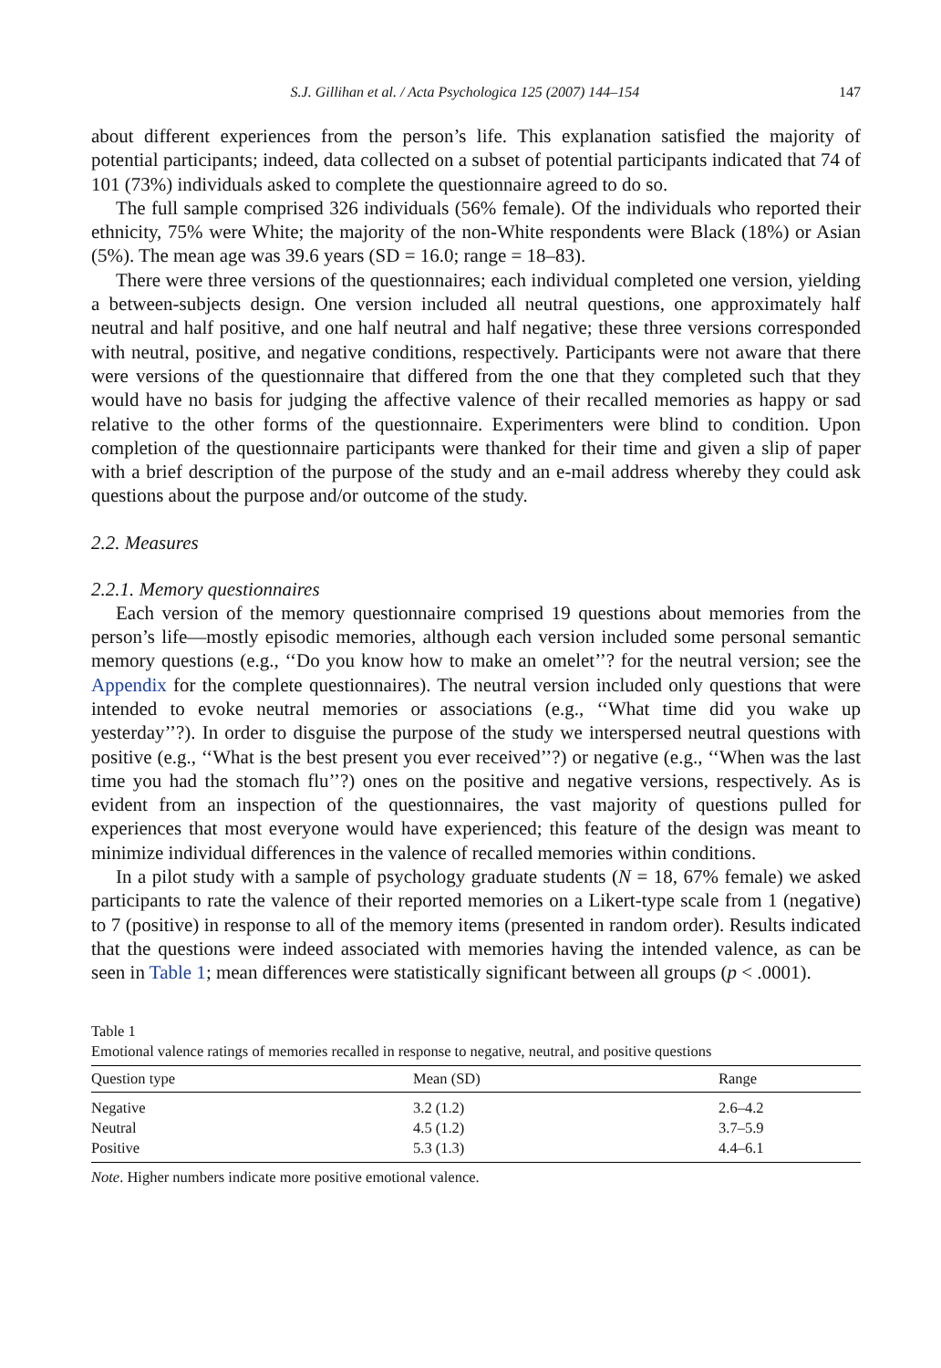S.J. Gillihan et al. / Acta Psychologica 125 (2007) 144–154 147
about different experiences from the person’s life. This explanation satisfied the majority of potential participants; indeed, data collected on a subset of potential participants indicated that 74 of 101 (73%) individuals asked to complete the questionnaire agreed to do so.
The full sample comprised 326 individuals (56% female). Of the individuals who reported their ethnicity, 75% were White; the majority of the non-White respondents were Black (18%) or Asian (5%). The mean age was 39.6 years (SD = 16.0; range = 18–83).
There were three versions of the questionnaires; each individual completed one version, yielding a between-subjects design. One version included all neutral questions, one approximately half neutral and half positive, and one half neutral and half negative; these three versions corresponded with neutral, positive, and negative conditions, respectively. Participants were not aware that there were versions of the questionnaire that differed from the one that they completed such that they would have no basis for judging the affective valence of their recalled memories as happy or sad relative to the other forms of the questionnaire. Experimenters were blind to condition. Upon completion of the questionnaire participants were thanked for their time and given a slip of paper with a brief description of the purpose of the study and an e-mail address whereby they could ask questions about the purpose and/or outcome of the study.
2.2. Measures
2.2.1. Memory questionnaires
Each version of the memory questionnaire comprised 19 questions about memories from the person’s life—mostly episodic memories, although each version included some personal semantic memory questions (e.g., ‘‘Do you know how to make an omelet’’? for the neutral version; see the Appendix for the complete questionnaires). The neutral version included only questions that were intended to evoke neutral memories or associations (e.g., ‘‘What time did you wake up yesterday’’?). In order to disguise the purpose of the study we interspersed neutral questions with positive (e.g., ‘‘What is the best present you ever received’’?) or negative (e.g., ‘‘When was the last time you had the stomach flu’’?) ones on the positive and negative versions, respectively. As is evident from an inspection of the questionnaires, the vast majority of questions pulled for experiences that most everyone would have experienced; this feature of the design was meant to minimize individual differences in the valence of recalled memories within conditions.
In a pilot study with a sample of psychology graduate students (N = 18, 67% female) we asked participants to rate the valence of their reported memories on a Likert-type scale from 1 (negative) to 7 (positive) in response to all of the memory items (presented in random order). Results indicated that the questions were indeed associated with memories having the intended valence, as can be seen in Table 1; mean differences were statistically significant between all groups (p < .0001).
Table 1
Emotional valence ratings of memories recalled in response to negative, neutral, and positive questions
| Question type | Mean (SD) | Range |
| --- | --- | --- |
| Negative | 3.2 (1.2) | 2.6–4.2 |
| Neutral | 4.5 (1.2) | 3.7–5.9 |
| Positive | 5.3 (1.3) | 4.4–6.1 |
Note. Higher numbers indicate more positive emotional valence.